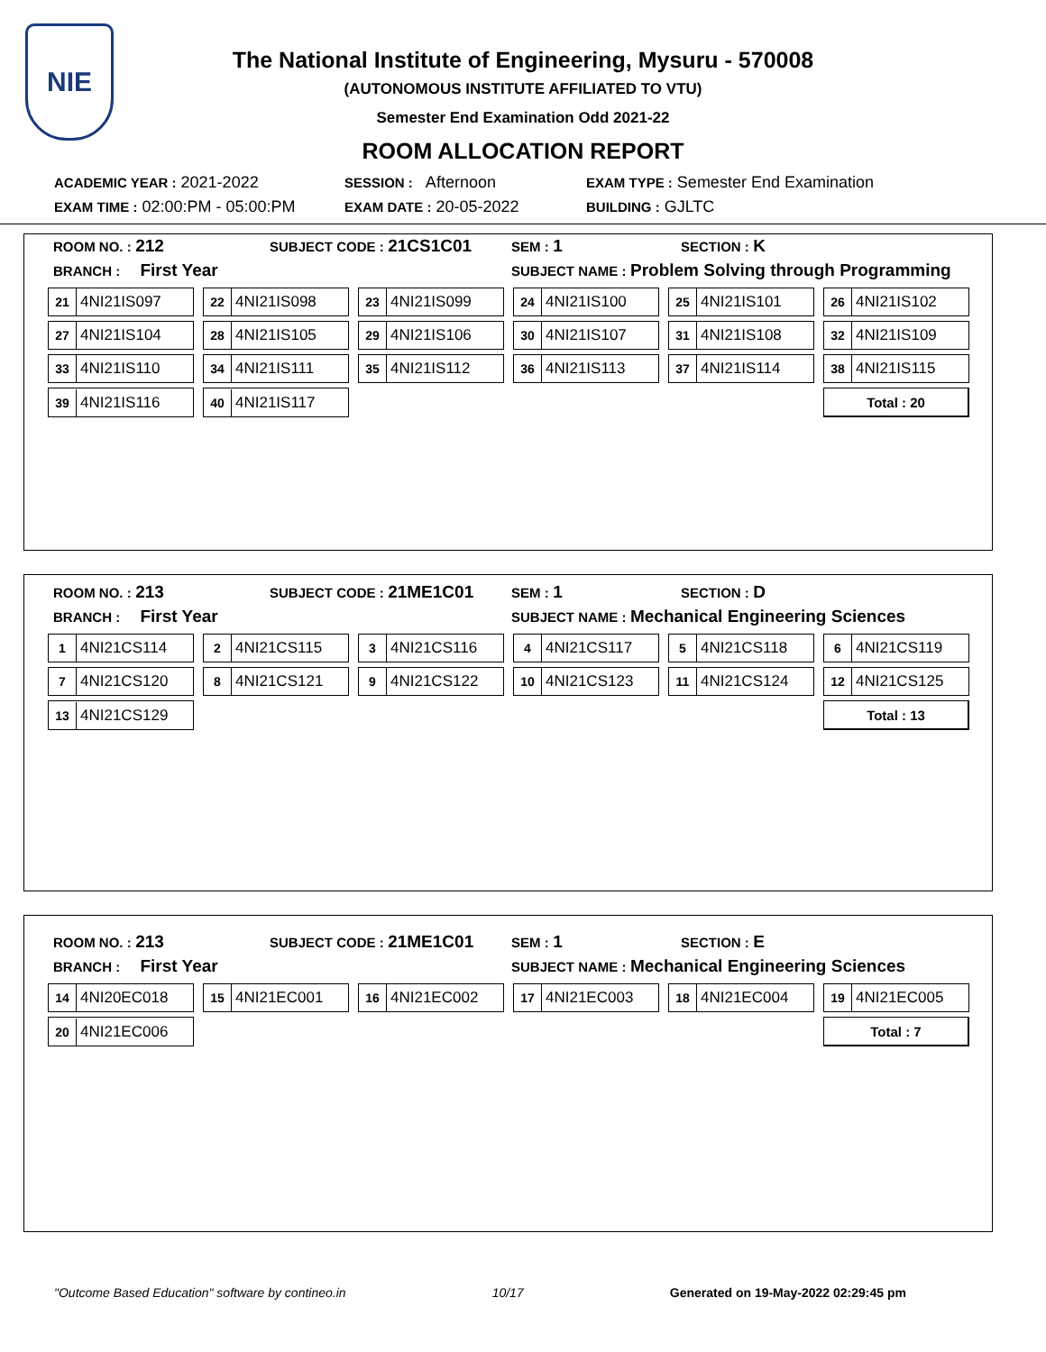NIE
The National Institute of Engineering, Mysuru - 570008
(AUTONOMOUS INSTITUTE AFFILIATED TO VTU)
Semester End Examination Odd 2021-22
ROOM ALLOCATION REPORT
ACADEMIC YEAR : 2021-2022
SESSION : Afternoon
EXAM TYPE : Semester End Examination
EXAM TIME : 02:00:PM - 05:00:PM
EXAM DATE : 20-05-2022
BUILDING : GJLTC
ROOM NO. : 212
SUBJECT CODE : 21CS1C01
SEM : 1
SECTION : K
BRANCH : First Year
SUBJECT NAME : Problem Solving through Programming
| 21 4NI21IS097 | 22 4NI21IS098 | 23 4NI21IS099 | 24 4NI21IS100 | 25 4NI21IS101 | 26 4NI21IS102 |
| 27 4NI21IS104 | 28 4NI21IS105 | 29 4NI21IS106 | 30 4NI21IS107 | 31 4NI21IS108 | 32 4NI21IS109 |
| 33 4NI21IS110 | 34 4NI21IS111 | 35 4NI21IS112 | 36 4NI21IS113 | 37 4NI21IS114 | 38 4NI21IS115 |
| 39 4NI21IS116 | 40 4NI21IS117 | | | | Total : 20 |
ROOM NO. : 213
SUBJECT CODE : 21ME1C01
SEM : 1
SECTION : D
BRANCH : First Year
SUBJECT NAME : Mechanical Engineering Sciences
| 1 4NI21CS114 | 2 4NI21CS115 | 3 4NI21CS116 | 4 4NI21CS117 | 5 4NI21CS118 | 6 4NI21CS119 |
| 7 4NI21CS120 | 8 4NI21CS121 | 9 4NI21CS122 | 10 4NI21CS123 | 11 4NI21CS124 | 12 4NI21CS125 |
| 13 4NI21CS129 | | | | | Total : 13 |
ROOM NO. : 213
SUBJECT CODE : 21ME1C01
SEM : 1
SECTION : E
BRANCH : First Year
SUBJECT NAME : Mechanical Engineering Sciences
| 14 4NI20EC018 | 15 4NI21EC001 | 16 4NI21EC002 | 17 4NI21EC003 | 18 4NI21EC004 | 19 4NI21EC005 |
| 20 4NI21EC006 | | | | | Total : 7 |
"Outcome Based Education" software by contineo.in 10/17 Generated on 19-May-2022 02:29:45 pm